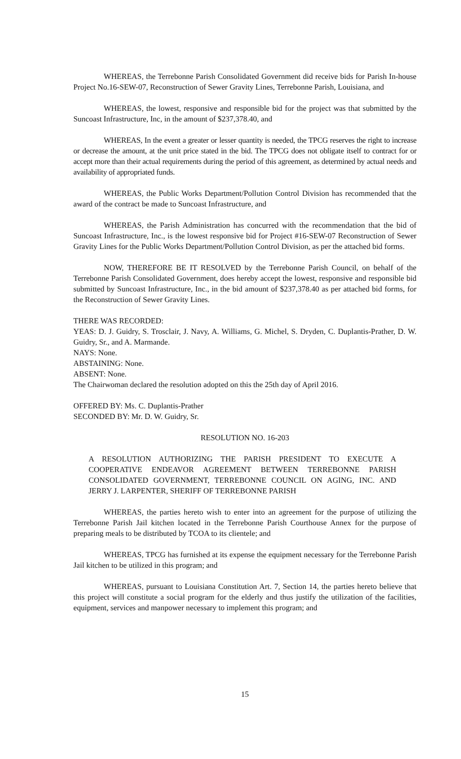WHEREAS, the Terrebonne Parish Consolidated Government did receive bids for Parish In-house Project No.16-SEW-07, Reconstruction of Sewer Gravity Lines, Terrebonne Parish, Louisiana, and
WHEREAS, the lowest, responsive and responsible bid for the project was that submitted by the Suncoast Infrastructure, Inc, in the amount of $237,378.40, and
WHEREAS, In the event a greater or lesser quantity is needed, the TPCG reserves the right to increase or decrease the amount, at the unit price stated in the bid. The TPCG does not obligate itself to contract for or accept more than their actual requirements during the period of this agreement, as determined by actual needs and availability of appropriated funds.
WHEREAS, the Public Works Department/Pollution Control Division has recommended that the award of the contract be made to Suncoast Infrastructure, and
WHEREAS, the Parish Administration has concurred with the recommendation that the bid of Suncoast Infrastructure, Inc., is the lowest responsive bid for Project #16-SEW-07 Reconstruction of Sewer Gravity Lines for the Public Works Department/Pollution Control Division, as per the attached bid forms.
NOW, THEREFORE BE IT RESOLVED by the Terrebonne Parish Council, on behalf of the Terrebonne Parish Consolidated Government, does hereby accept the lowest, responsive and responsible bid submitted by Suncoast Infrastructure, Inc., in the bid amount of $237,378.40 as per attached bid forms, for the Reconstruction of Sewer Gravity Lines.
THERE WAS RECORDED:
YEAS: D. J. Guidry, S. Trosclair, J. Navy, A. Williams, G. Michel, S. Dryden, C. Duplantis-Prather, D. W. Guidry, Sr., and A. Marmande.
NAYS: None.
ABSTAINING: None.
ABSENT: None.
The Chairwoman declared the resolution adopted on this the 25th day of April 2016.
OFFERED BY: Ms. C. Duplantis-Prather
SECONDED BY: Mr. D. W. Guidry, Sr.
RESOLUTION NO. 16-203
A RESOLUTION AUTHORIZING THE PARISH PRESIDENT TO EXECUTE A COOPERATIVE ENDEAVOR AGREEMENT BETWEEN TERREBONNE PARISH CONSOLIDATED GOVERNMENT, TERREBONNE COUNCIL ON AGING, INC. AND JERRY J. LARPENTER, SHERIFF OF TERREBONNE PARISH
WHEREAS, the parties hereto wish to enter into an agreement for the purpose of utilizing the Terrebonne Parish Jail kitchen located in the Terrebonne Parish Courthouse Annex for the purpose of preparing meals to be distributed by TCOA to its clientele; and
WHEREAS, TPCG has furnished at its expense the equipment necessary for the Terrebonne Parish Jail kitchen to be utilized in this program; and
WHEREAS, pursuant to Louisiana Constitution Art. 7, Section 14, the parties hereto believe that this project will constitute a social program for the elderly and thus justify the utilization of the facilities, equipment, services and manpower necessary to implement this program; and
15